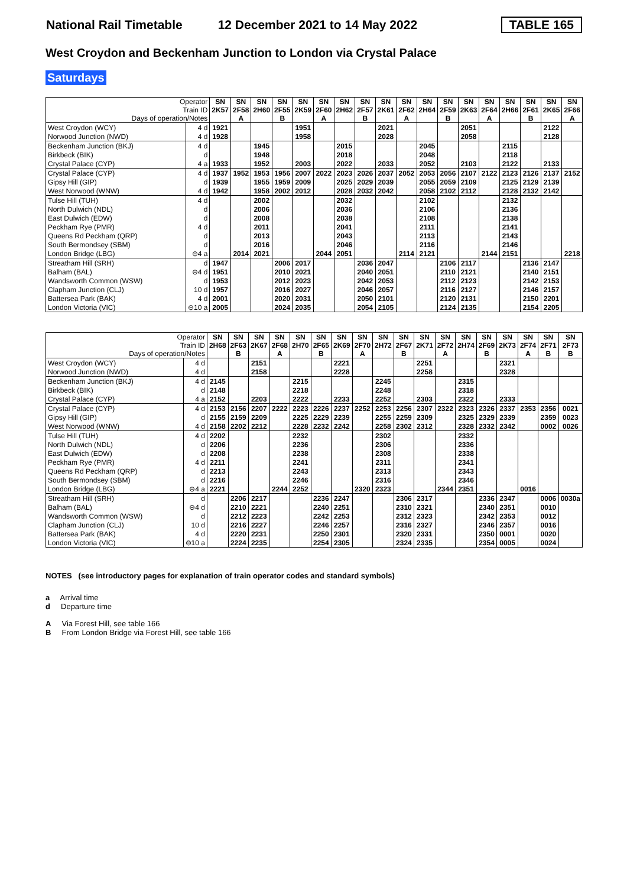National Rail Timetable 12 December 2021 to 14 May 2022 TABLE 165
West Croydon and Beckenham Junction to London via Crystal Palace
Saturdays
| Operator Train ID Days of operation/Notes | | SN 2K57 | SN 2F58 A | SN 2H60 | SN 2F55 B | SN 2K59 | SN 2F60 A | SN 2H62 | SN 2F57 B | SN 2K61 | SN 2F62 A | SN 2H64 | SN 2F59 B | SN 2K63 | SN 2F64 A | SN 2H66 | SN 2F61 B | SN 2K65 | SN 2F66 A |
| West Croydon (WCY) | 4 d | 1921 | | | | 1951 | | | | 2021 | | | | 2051 | | | | 2122 | |
| Norwood Junction (NWD) | 4 d | 1928 | | | | 1958 | | | | 2028 | | | | 2058 | | | | 2128 | |
| Beckenham Junction (BKJ) | 4 d | | | 1945 | | | | 2015 | | | | 2045 | | | | 2115 | | | |
| Birkbeck (BIK) | d | | | 1948 | | | | 2018 | | | | 2048 | | | | 2118 | | | |
| Crystal Palace (CYP) | 4 a | 1933 | | 1952 | | 2003 | | 2022 | | 2033 | | 2052 | | 2103 | | 2122 | | 2133 | |
| Crystal Palace (CYP) | 4 d | 1937 | 1952 | 1953 | 1956 | 2007 | 2022 | 2023 | 2026 | 2037 | 2052 | 2053 | 2056 | 2107 | 2122 | 2123 | 2126 | 2137 | 2152 |
| Gipsy Hill (GIP) | d | 1939 | | 1955 | 1959 | 2009 | | 2025 | 2029 | 2039 | | 2055 | 2059 | 2109 | | 2125 | 2129 | 2139 | |
| West Norwood (WNW) | 4 d | 1942 | | 1958 | 2002 | 2012 | | 2028 | 2032 | 2042 | | 2058 | 2102 | 2112 | | 2128 | 2132 | 2142 | |
| Tulse Hill (TUH) | 4 d | | | 2002 | | | | 2032 | | | | 2102 | | | | 2132 | | | |
| North Dulwich (NDL) | d | | | 2006 | | | | 2036 | | | | 2106 | | | | 2136 | | | |
| East Dulwich (EDW) | d | | | 2008 | | | | 2038 | | | | 2108 | | | | 2138 | | | |
| Peckham Rye (PMR) | 4 d | | | 2011 | | | | 2041 | | | | 2111 | | | | 2141 | | | |
| Queens Rd Peckham (QRP) | d | | | 2013 | | | | 2043 | | | | 2113 | | | | 2143 | | | |
| South Bermondsey (SBM) | d | | | 2016 | | | | 2046 | | | | 2116 | | | | 2146 | | | |
| London Bridge (LBG) | ⊖4 a | | 2014 | 2021 | | | 2044 | 2051 | | | 2114 | 2121 | | | 2144 | 2151 | | | 2218 |
| Streatham Hill (SRH) | d | 1947 | | | 2006 | 2017 | | | 2036 | 2047 | | | 2106 | 2117 | | | 2136 | 2147 | |
| Balham (BAL) | ⊖4 d | 1951 | | | 2010 | 2021 | | | 2040 | 2051 | | | 2110 | 2121 | | | 2140 | 2151 | |
| Wandsworth Common (WSW) | d | 1953 | | | 2012 | 2023 | | | 2042 | 2053 | | | 2112 | 2123 | | | 2142 | 2153 | |
| Clapham Junction (CLJ) | 10 d | 1957 | | | 2016 | 2027 | | | 2046 | 2057 | | | 2116 | 2127 | | | 2146 | 2157 | |
| Battersea Park (BAK) | 4 d | 2001 | | | 2020 | 2031 | | | 2050 | 2101 | | | 2120 | 2131 | | | 2150 | 2201 | |
| London Victoria (VIC) | ⊖10 a | 2005 | | | 2024 | 2035 | | | 2054 | 2105 | | | 2124 | 2135 | | | 2154 | 2205 | |
| Operator Train ID Days of operation/Notes | | SN 2H68 | SN 2F63 B | SN 2K67 | SN 2F68 A | SN 2H70 | SN 2F65 B | SN 2K69 | SN 2F70 A | SN 2H72 | SN 2F67 B | SN 2K71 | SN 2F72 A | SN 2H74 | SN 2F69 B | SN 2K73 | SN 2F74 A | SN 2F71 B | SN 2F73 B |
| West Croydon (WCY) | 4 d | | | 2151 | | | | 2221 | | | | 2251 | | | | 2321 | | | |
| Norwood Junction (NWD) | 4 d | | | 2158 | | | | 2228 | | | | 2258 | | | | 2328 | | | |
| Beckenham Junction (BKJ) | 4 d | 2145 | | | | 2215 | | | | 2245 | | | | 2315 | | | | | |
| Birkbeck (BIK) | d | 2148 | | | | 2218 | | | | 2248 | | | | 2318 | | | | | |
| Crystal Palace (CYP) | 4 a | 2152 | | 2203 | | 2222 | | 2233 | | 2252 | | 2303 | | 2322 | | 2333 | | | |
| Crystal Palace (CYP) | 4 d | 2153 | 2156 | 2207 | 2222 | 2223 | 2226 | 2237 | 2252 | 2253 | 2256 | 2307 | 2322 | 2323 | 2326 | 2337 | 2353 | 2356 | 0021 |
| Gipsy Hill (GIP) | d | 2155 | 2159 | 2209 | | 2225 | 2229 | 2239 | | 2255 | 2259 | 2309 | | 2325 | 2329 | 2339 | | 2359 | 0023 |
| West Norwood (WNW) | 4 d | 2158 | 2202 | 2212 | | 2228 | 2232 | 2242 | | 2258 | 2302 | 2312 | | 2328 | 2332 | 2342 | | 0002 | 0026 |
| Tulse Hill (TUH) | 4 d | 2202 | | | | 2232 | | | | 2302 | | | | 2332 | | | | | |
| North Dulwich (NDL) | d | 2206 | | | | 2236 | | | | 2306 | | | | 2336 | | | | | |
| East Dulwich (EDW) | d | 2208 | | | | 2238 | | | | 2308 | | | | 2338 | | | | | |
| Peckham Rye (PMR) | 4 d | 2211 | | | | 2241 | | | | 2311 | | | | 2341 | | | | | |
| Queens Rd Peckham (QRP) | d | 2213 | | | | 2243 | | | | 2313 | | | | 2343 | | | | | |
| South Bermondsey (SBM) | d | 2216 | | | | 2246 | | | | 2316 | | | | 2346 | | | | | |
| London Bridge (LBG) | ⊖4 a | 2221 | | | 2244 | 2252 | | | 2320 | 2323 | | | 2344 | 2351 | | | 0016 | | |
| Streatham Hill (SRH) | d | | 2206 | 2217 | | | 2236 | 2247 | | | 2306 | 2317 | | | 2336 | 2347 | | 0006 | 0030a |
| Balham (BAL) | ⊖4 d | | 2210 | 2221 | | | 2240 | 2251 | | | 2310 | 2321 | | | 2340 | 2351 | | 0010 | |
| Wandsworth Common (WSW) | d | | 2212 | 2223 | | | 2242 | 2253 | | | 2312 | 2323 | | | 2342 | 2353 | | 0012 | |
| Clapham Junction (CLJ) | 10 d | | 2216 | 2227 | | | 2246 | 2257 | | | 2316 | 2327 | | | 2346 | 2357 | | 0016 | |
| Battersea Park (BAK) | 4 d | | 2220 | 2231 | | | 2250 | 2301 | | | 2320 | 2331 | | | 2350 | 0001 | | 0020 | |
| London Victoria (VIC) | ⊖10 a | | 2224 | 2235 | | | 2254 | 2305 | | | 2324 | 2335 | | | 2354 | 0005 | | 0024 | |
NOTES (see introductory pages for explanation of train operator codes and standard symbols)
a Arrival time
d Departure time
A Via Forest Hill, see table 166
B From London Bridge via Forest Hill, see table 166